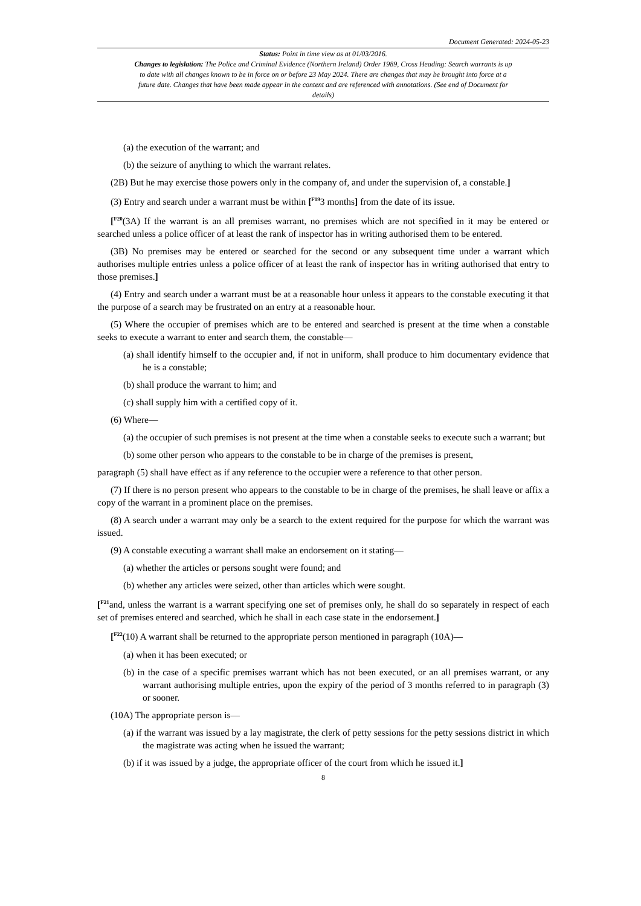Document Generated: 2024-05-23
Status: Point in time view as at 01/03/2016.
Changes to legislation: The Police and Criminal Evidence (Northern Ireland) Order 1989, Cross Heading: Search warrants is up to date with all changes known to be in force on or before 23 May 2024. There are changes that may be brought into force at a future date. Changes that have been made appear in the content and are referenced with annotations. (See end of Document for details)
(a) the execution of the warrant; and
(b) the seizure of anything to which the warrant relates.
(2B) But he may exercise those powers only in the company of, and under the supervision of, a constable.]
(3) Entry and search under a warrant must be within [<sup>F19</sup>3 months] from the date of its issue.
[<sup>F20</sup>(3A) If the warrant is an all premises warrant, no premises which are not specified in it may be entered or searched unless a police officer of at least the rank of inspector has in writing authorised them to be entered.
(3B) No premises may be entered or searched for the second or any subsequent time under a warrant which authorises multiple entries unless a police officer of at least the rank of inspector has in writing authorised that entry to those premises.]
(4) Entry and search under a warrant must be at a reasonable hour unless it appears to the constable executing it that the purpose of a search may be frustrated on an entry at a reasonable hour.
(5) Where the occupier of premises which are to be entered and searched is present at the time when a constable seeks to execute a warrant to enter and search them, the constable—
(a) shall identify himself to the occupier and, if not in uniform, shall produce to him documentary evidence that he is a constable;
(b) shall produce the warrant to him; and
(c) shall supply him with a certified copy of it.
(6) Where—
(a) the occupier of such premises is not present at the time when a constable seeks to execute such a warrant; but
(b) some other person who appears to the constable to be in charge of the premises is present,
paragraph (5) shall have effect as if any reference to the occupier were a reference to that other person.
(7) If there is no person present who appears to the constable to be in charge of the premises, he shall leave or affix a copy of the warrant in a prominent place on the premises.
(8) A search under a warrant may only be a search to the extent required for the purpose for which the warrant was issued.
(9) A constable executing a warrant shall make an endorsement on it stating—
(a) whether the articles or persons sought were found; and
(b) whether any articles were seized, other than articles which were sought.
[<sup>F21</sup>and, unless the warrant is a warrant specifying one set of premises only, he shall do so separately in respect of each set of premises entered and searched, which he shall in each case state in the endorsement.]
[<sup>F22</sup>(10) A warrant shall be returned to the appropriate person mentioned in paragraph (10A)—
(a) when it has been executed; or
(b) in the case of a specific premises warrant which has not been executed, or an all premises warrant, or any warrant authorising multiple entries, upon the expiry of the period of 3 months referred to in paragraph (3) or sooner.
(10A) The appropriate person is—
(a) if the warrant was issued by a lay magistrate, the clerk of petty sessions for the petty sessions district in which the magistrate was acting when he issued the warrant;
(b) if it was issued by a judge, the appropriate officer of the court from which he issued it.]
8